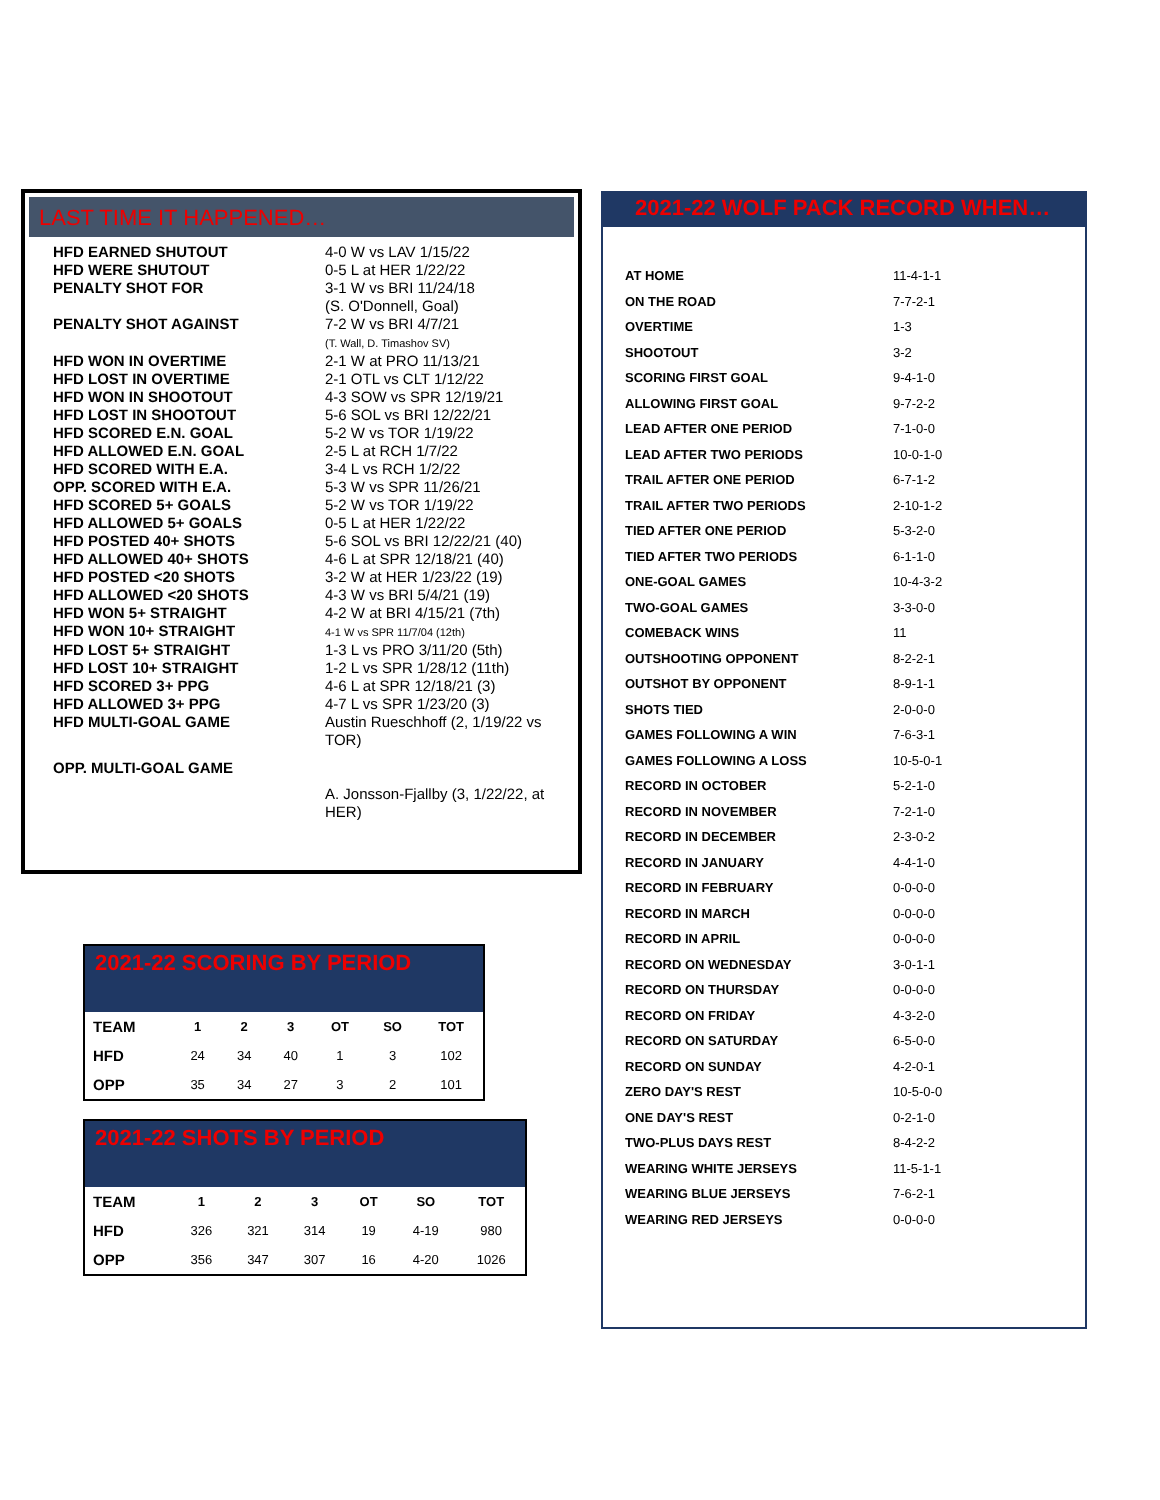LAST TIME IT HAPPENED…
| HFD EARNED SHUTOUT | 4-0 W vs LAV 1/15/22 |
| HFD WERE SHUTOUT | 0-5 L at HER 1/22/22 |
| PENALTY SHOT FOR | 3-1 W vs BRI 11/24/18 (S. O'Donnell, Goal) |
| PENALTY SHOT AGAINST | 7-2 W vs BRI 4/7/21 (T. Wall, D. Timashov SV) |
| HFD WON IN OVERTIME | 2-1 W at PRO 11/13/21 |
| HFD LOST IN OVERTIME | 2-1 OTL vs CLT 1/12/22 |
| HFD WON IN SHOOTOUT | 4-3 SOW vs SPR 12/19/21 |
| HFD LOST IN SHOOTOUT | 5-6 SOL vs BRI 12/22/21 |
| HFD SCORED E.N. GOAL | 5-2 W vs TOR 1/19/22 |
| HFD ALLOWED E.N. GOAL | 2-5 L at RCH 1/7/22 |
| HFD SCORED WITH E.A. | 3-4 L vs RCH 1/2/22 |
| OPP. SCORED WITH E.A. | 5-3 W vs SPR 11/26/21 |
| HFD SCORED 5+ GOALS | 5-2 W vs TOR 1/19/22 |
| HFD ALLOWED 5+ GOALS | 0-5 L at HER 1/22/22 |
| HFD POSTED 40+ SHOTS | 5-6 SOL vs BRI 12/22/21 (40) |
| HFD ALLOWED 40+ SHOTS | 4-6 L at SPR 12/18/21 (40) |
| HFD POSTED <20 SHOTS | 3-2 W at HER 1/23/22 (19) |
| HFD ALLOWED <20 SHOTS | 4-3 W vs BRI 5/4/21 (19) |
| HFD WON 5+ STRAIGHT | 4-2 W at BRI 4/15/21 (7th) |
| HFD WON 10+ STRAIGHT | 4-1 W vs SPR 11/7/04 (12th) |
| HFD LOST 5+ STRAIGHT | 1-3 L vs PRO 3/11/20 (5th) |
| HFD LOST 10+ STRAIGHT | 1-2 L vs SPR 1/28/12 (11th) |
| HFD SCORED 3+ PPG | 4-6 L at SPR 12/18/21 (3) |
| HFD ALLOWED 3+ PPG | 4-7 L vs SPR 1/23/20 (3) |
| HFD MULTI-GOAL GAME | Austin Rueschhoff (2, 1/19/22 vs TOR) |
| OPP. MULTI-GOAL GAME | A. Jonsson-Fjallby (3, 1/22/22, at HER) |
2021-22 WOLF PACK RECORD WHEN…
| AT HOME | 11-4-1-1 |
| ON THE ROAD | 7-7-2-1 |
| OVERTIME | 1-3 |
| SHOOTOUT | 3-2 |
| SCORING FIRST GOAL | 9-4-1-0 |
| ALLOWING FIRST GOAL | 9-7-2-2 |
| LEAD AFTER ONE PERIOD | 7-1-0-0 |
| LEAD AFTER TWO PERIODS | 10-0-1-0 |
| TRAIL AFTER ONE PERIOD | 6-7-1-2 |
| TRAIL AFTER TWO PERIODS | 2-10-1-2 |
| TIED AFTER ONE PERIOD | 5-3-2-0 |
| TIED AFTER TWO PERIODS | 6-1-1-0 |
| ONE-GOAL GAMES | 10-4-3-2 |
| TWO-GOAL GAMES | 3-3-0-0 |
| COMEBACK WINS | 11 |
| OUTSHOOTING OPPONENT | 8-2-2-1 |
| OUTSHOT BY OPPONENT | 8-9-1-1 |
| SHOTS TIED | 2-0-0-0 |
| GAMES FOLLOWING A WIN | 7-6-3-1 |
| GAMES FOLLOWING A LOSS | 10-5-0-1 |
| RECORD IN OCTOBER | 5-2-1-0 |
| RECORD IN NOVEMBER | 7-2-1-0 |
| RECORD IN DECEMBER | 2-3-0-2 |
| RECORD IN JANUARY | 4-4-1-0 |
| RECORD IN FEBRUARY | 0-0-0-0 |
| RECORD IN MARCH | 0-0-0-0 |
| RECORD IN APRIL | 0-0-0-0 |
| RECORD ON WEDNESDAY | 3-0-1-1 |
| RECORD ON THURSDAY | 0-0-0-0 |
| RECORD ON FRIDAY | 4-3-2-0 |
| RECORD ON SATURDAY | 6-5-0-0 |
| RECORD ON SUNDAY | 4-2-0-1 |
| ZERO DAY'S REST | 10-5-0-0 |
| ONE DAY'S REST | 0-2-1-0 |
| TWO-PLUS DAYS REST | 8-4-2-2 |
| WEARING WHITE JERSEYS | 11-5-1-1 |
| WEARING BLUE JERSEYS | 7-6-2-1 |
| WEARING RED JERSEYS | 0-0-0-0 |
2021-22 SCORING BY PERIOD
| TEAM | 1 | 2 | 3 | OT | SO | TOT |
| --- | --- | --- | --- | --- | --- | --- |
| HFD | 24 | 34 | 40 | 1 | 3 | 102 |
| OPP | 35 | 34 | 27 | 3 | 2 | 101 |
2021-22 SHOTS BY PERIOD
| TEAM | 1 | 2 | 3 | OT | SO | TOT |
| --- | --- | --- | --- | --- | --- | --- |
| HFD | 326 | 321 | 314 | 19 | 4-19 | 980 |
| OPP | 356 | 347 | 307 | 16 | 4-20 | 1026 |